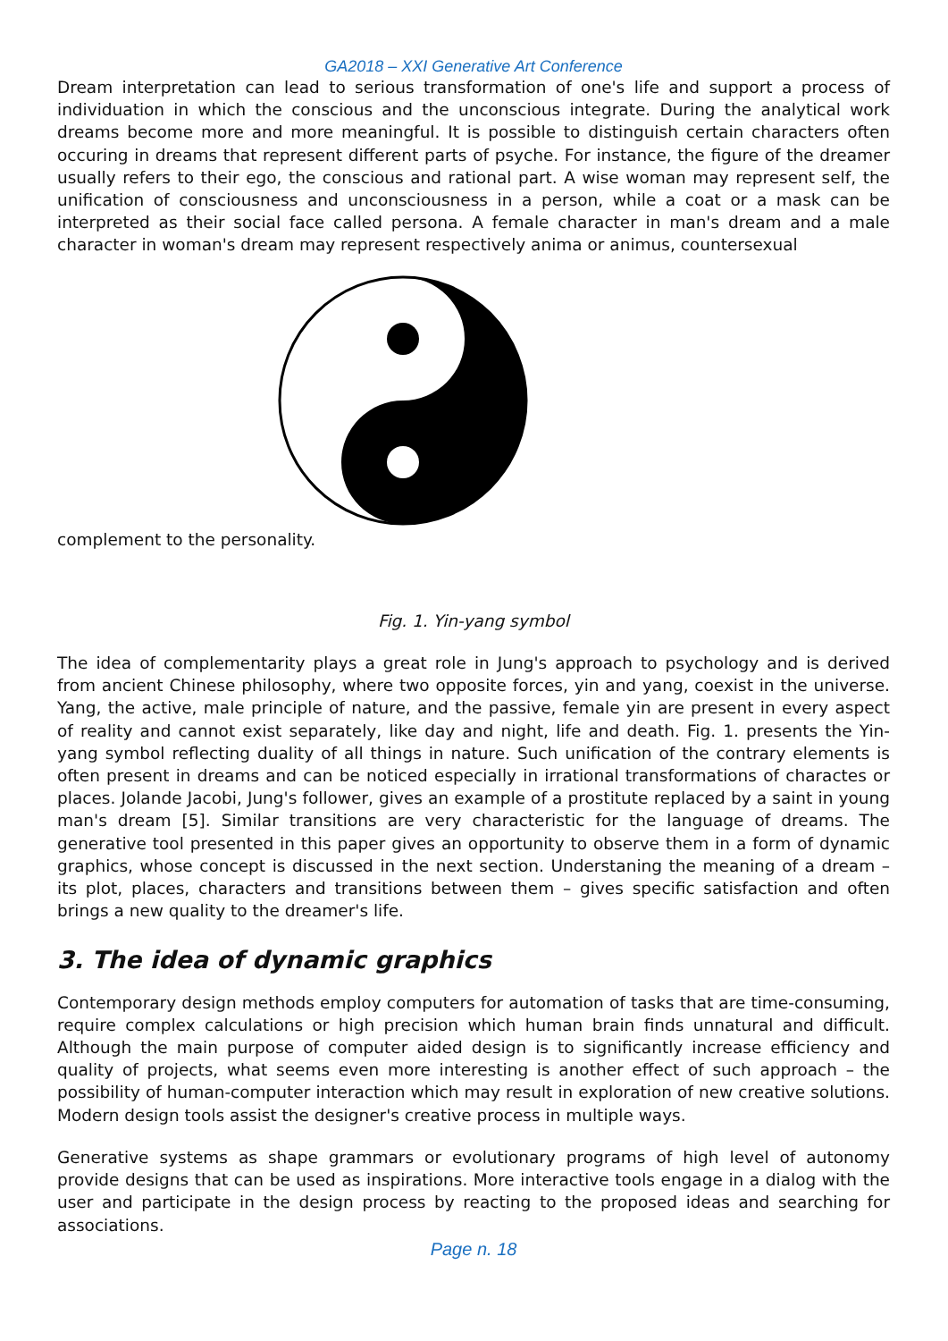GA2018 – XXI Generative Art Conference
Dream interpretation can lead to serious transformation of one's life and support a process of individuation in which the conscious and the unconscious integrate. During the analytical work dreams become more and more meaningful. It is possible to distinguish certain characters often occuring in dreams that represent different parts of psyche. For instance, the figure of the dreamer usually refers to their ego, the conscious and rational part. A wise woman may represent self, the unification of consciousness and unconsciousness in a person, while a coat or a mask can be interpreted as their social face called persona. A female character in man's dream and a male character in woman's dream may represent respectively anima or animus, countersexual
complement to the personality.
Fig. 1. Yin-yang symbol
The idea of complementarity plays a great role in Jung's approach to psychology and is derived from ancient Chinese philosophy, where two opposite forces, yin and yang, coexist in the universe. Yang, the active, male principle of nature, and the passive, female yin are present in every aspect of reality and cannot exist separately, like day and night, life and death. Fig. 1. presents the Yin-yang symbol reflecting duality of all things in nature. Such unification of the contrary elements is often present in dreams and can be noticed especially in irrational transformations of charactes or places. Jolande Jacobi, Jung's follower, gives an example of a prostitute replaced by a saint in young man's dream [5]. Similar transitions are very characteristic for the language of dreams. The generative tool presented in this paper gives an opportunity to observe them in a form of dynamic graphics, whose concept is discussed in the next section. Understaning the meaning of a dream – its plot, places, characters and transitions between them – gives specific satisfaction and often brings a new quality to the dreamer's life.
3. The idea of dynamic graphics
Contemporary design methods employ computers for automation of tasks that are time-consuming, require complex calculations or high precision which human brain finds unnatural and difficult. Although the main purpose of computer aided design is to significantly increase efficiency and quality of projects, what seems even more interesting is another effect of such approach – the possibility of human-computer interaction which may result in exploration of new creative solutions. Modern design tools assist the designer's creative process in multiple ways.
Generative systems as shape grammars or evolutionary programs of high level of autonomy provide designs that can be used as inspirations. More interactive tools engage in a dialog with the user and participate in the design process by reacting to the proposed ideas and searching for associations.
Page n. 18